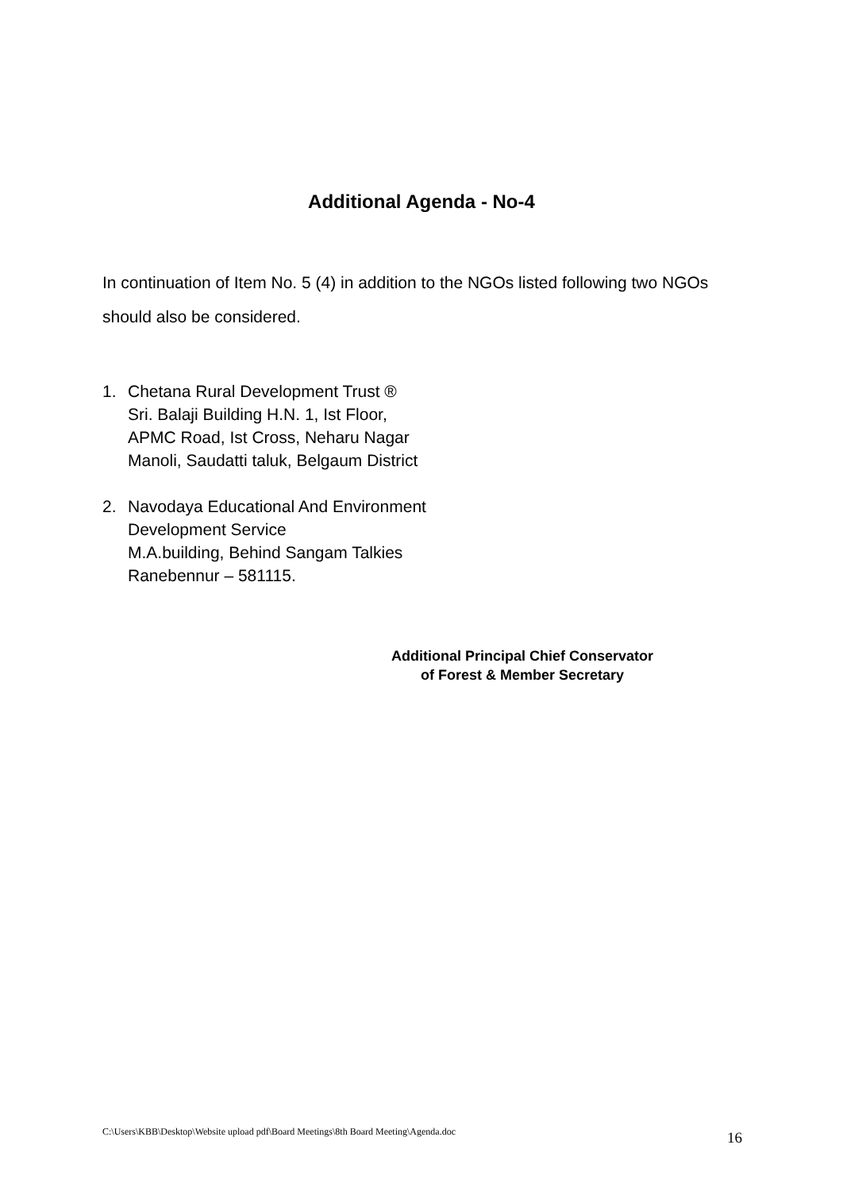Additional Agenda - No-4
In continuation of Item No. 5 (4) in addition to the NGOs listed following two NGOs should also be considered.
1. Chetana Rural Development Trust ®
Sri. Balaji Building H.N. 1, Ist Floor,
APMC Road, Ist Cross, Neharu Nagar
Manoli, Saudatti taluk, Belgaum District
2. Navodaya Educational And Environment
Development Service
M.A.building, Behind Sangam Talkies
Ranebennur – 581115.
Additional Principal Chief Conservator
of Forest & Member Secretary
C:\Users\KBB\Desktop\Website upload pdf\Board Meetings\8th Board Meeting\Agenda.doc 16